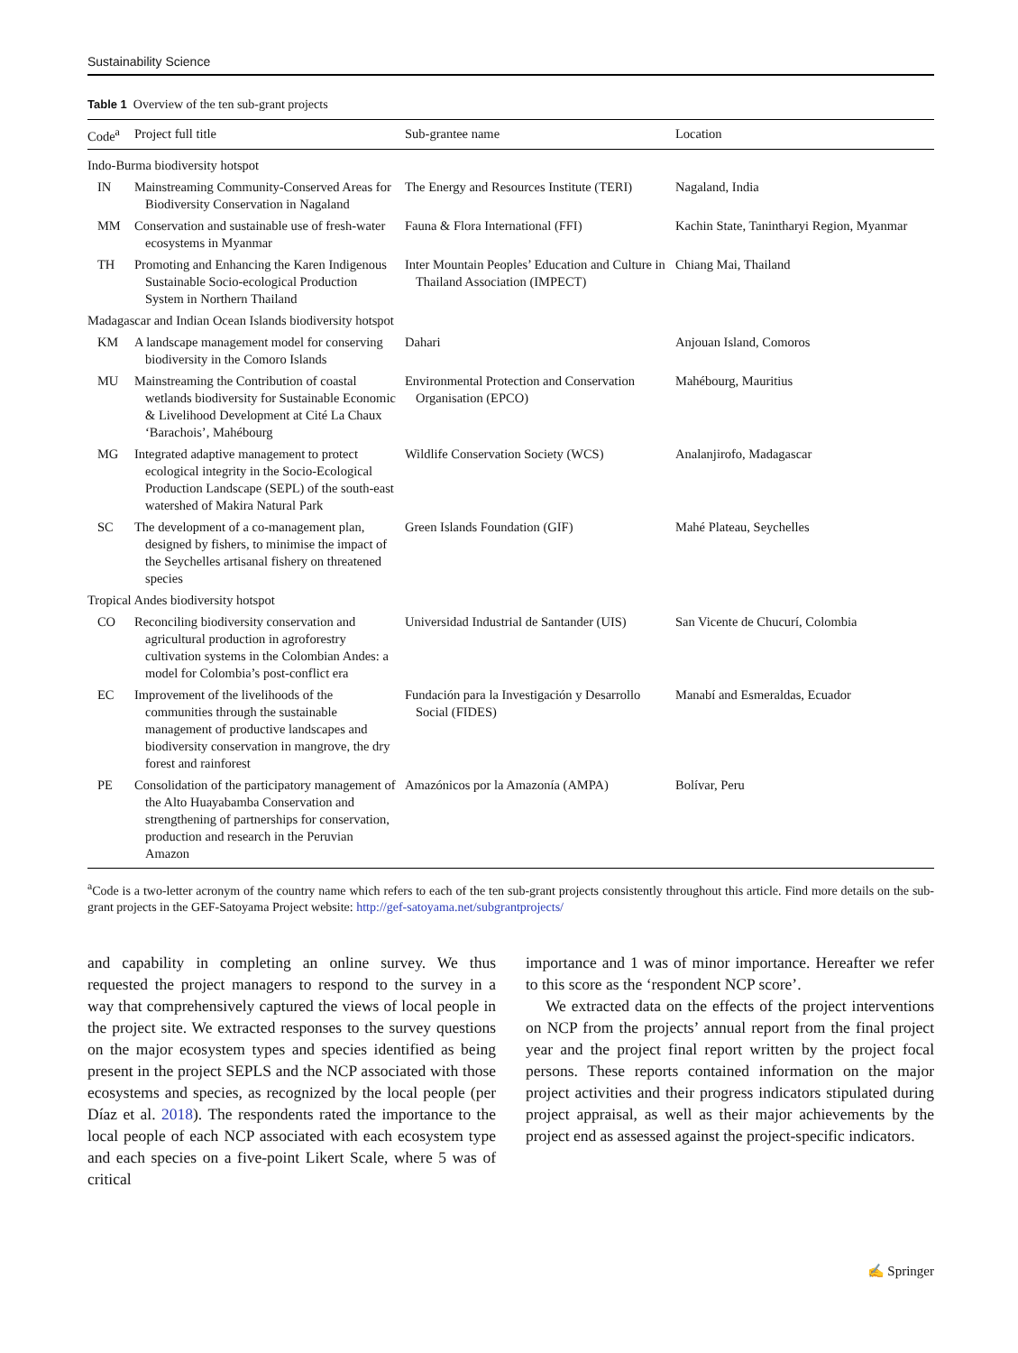Sustainability Science
Table 1 Overview of the ten sub-grant projects
| Code<sup>a</sup> | Project full title | Sub-grantee name | Location |
| --- | --- | --- | --- |
| Indo-Burma biodiversity hotspot | | | |
| IN | Mainstreaming Community-Conserved Areas for Biodiversity Conservation in Nagaland | The Energy and Resources Institute (TERI) | Nagaland, India |
| MM | Conservation and sustainable use of fresh-water ecosystems in Myanmar | Fauna & Flora International (FFI) | Kachin State, Tanintharyi Region, Myanmar |
| TH | Promoting and Enhancing the Karen Indigenous Sustainable Socio-ecological Production System in Northern Thailand | Inter Mountain Peoples’ Education and Culture in Thailand Association (IMPECT) | Chiang Mai, Thailand |
| Madagascar and Indian Ocean Islands biodiversity hotspot | | | |
| KM | A landscape management model for conserving biodiversity in the Comoro Islands | Dahari | Anjouan Island, Comoros |
| MU | Mainstreaming the Contribution of coastal wetlands biodiversity for Sustainable Economic & Livelihood Development at Cité La Chaux ‘Barachois’, Mahébourg | Environmental Protection and Conservation Organisation (EPCO) | Mahébourg, Mauritius |
| MG | Integrated adaptive management to protect ecological integrity in the Socio-Ecological Production Landscape (SEPL) of the south-east watershed of Makira Natural Park | Wildlife Conservation Society (WCS) | Analanjirofo, Madagascar |
| SC | The development of a co-management plan, designed by fishers, to minimise the impact of the Seychelles artisanal fishery on threatened species | Green Islands Foundation (GIF) | Mahé Plateau, Seychelles |
| Tropical Andes biodiversity hotspot | | | |
| CO | Reconciling biodiversity conservation and agricultural production in agroforestry cultivation systems in the Colombian Andes: a model for Colombia’s post-conflict era | Universidad Industrial de Santander (UIS) | San Vicente de Chucurí, Colombia |
| EC | Improvement of the livelihoods of the communities through the sustainable management of productive landscapes and biodiversity conservation in mangrove, the dry forest and rainforest | Fundación para la Investigación y Desarrollo Social (FIDES) | Manabí and Esmeraldas, Ecuador |
| PE | Consolidation of the participatory management of the Alto Huayabamba Conservation and strengthening of partnerships for conservation, production and research in the Peruvian Amazon | Amazónicos por la Amazonía (AMPA) | Bolívar, Peru |
<sup>a</sup> Code is a two-letter acronym of the country name which refers to each of the ten sub-grant projects consistently throughout this article. Find more details on the sub-grant projects in the GEF-Satoyama Project website: http://gef-satoyama.net/subgrantprojects/
and capability in completing an online survey. We thus requested the project managers to respond to the survey in a way that comprehensively captured the views of local people in the project site. We extracted responses to the survey questions on the major ecosystem types and species identified as being present in the project SEPLS and the NCP associated with those ecosystems and species, as recognized by the local people (per Díaz et al. 2018). The respondents rated the importance to the local people of each NCP associated with each ecosystem type and each species on a five-point Likert Scale, where 5 was of critical
importance and 1 was of minor importance. Hereafter we refer to this score as the ‘respondent NCP score’.
We extracted data on the effects of the project interventions on NCP from the projects’ annual report from the final project year and the project final report written by the project focal persons. These reports contained information on the major project activities and their progress indicators stipulated during project appraisal, as well as their major achievements by the project end as assessed against the project-specific indicators.
✍ Springer